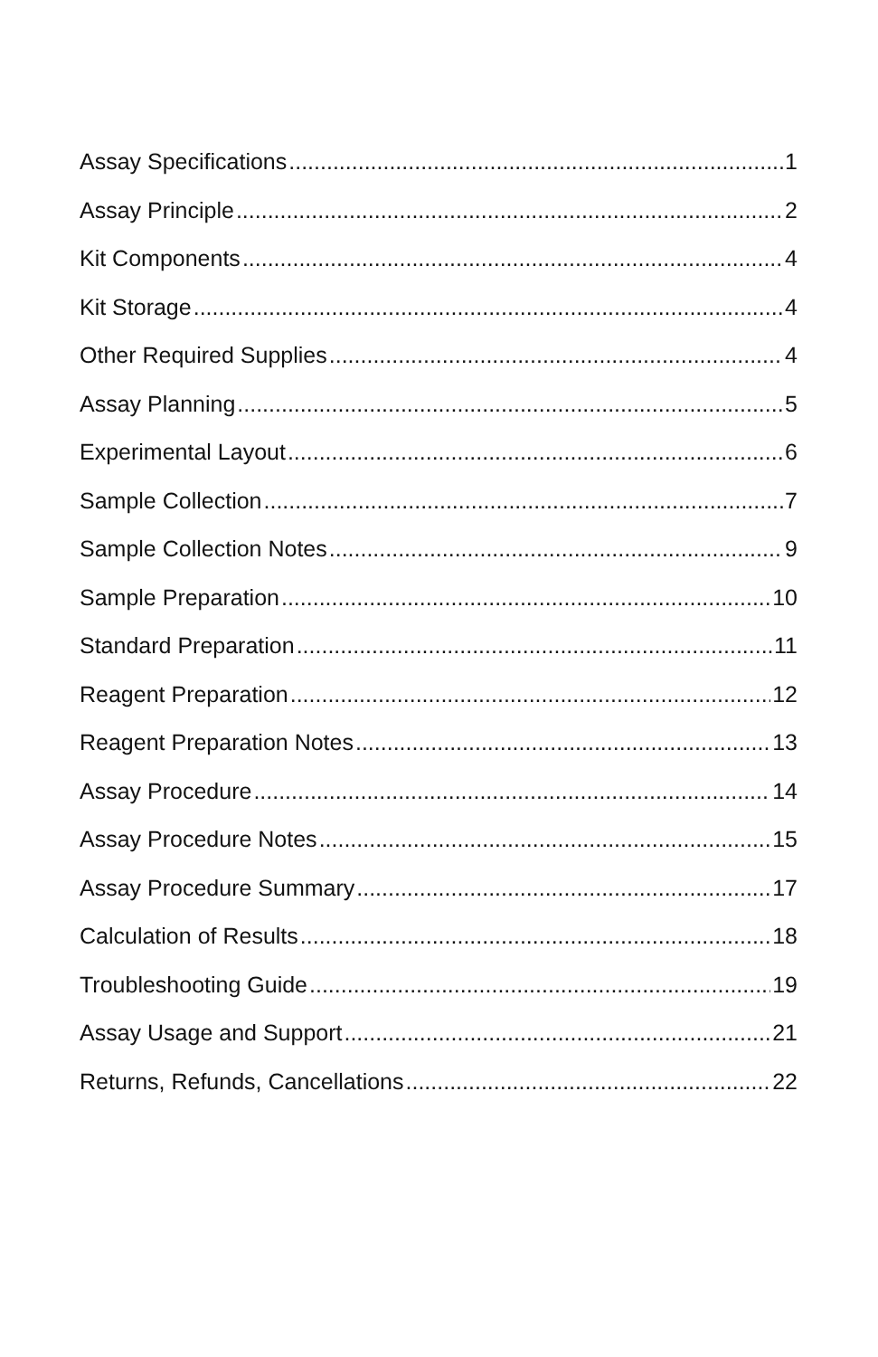Assay Specifications 1
Assay Principle 2
Kit Components 4
Kit Storage 4
Other Required Supplies 4
Assay Planning 5
Experimental Layout 6
Sample Collection 7
Sample Collection Notes 9
Sample Preparation 10
Standard Preparation 11
Reagent Preparation 12
Reagent Preparation Notes 13
Assay Procedure 14
Assay Procedure Notes 15
Assay Procedure Summary 17
Calculation of Results 18
Troubleshooting Guide 19
Assay Usage and Support 21
Returns, Refunds, Cancellations 22